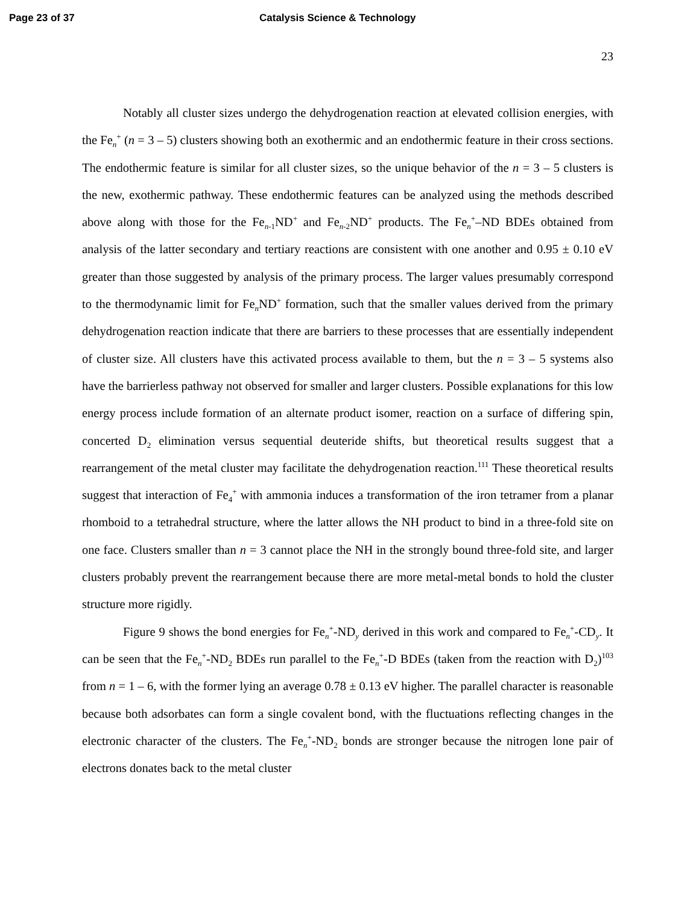Page 23 of 37 Catalysis Science & Technology
23
Notably all cluster sizes undergo the dehydrogenation reaction at elevated collision energies, with the Fe<sub>n</sub><sup>+</sup> (n = 3 – 5) clusters showing both an exothermic and an endothermic feature in their cross sections. The endothermic feature is similar for all cluster sizes, so the unique behavior of the n = 3 – 5 clusters is the new, exothermic pathway. These endothermic features can be analyzed using the methods described above along with those for the Fe<sub>n-1</sub>ND<sup>+</sup> and Fe<sub>n-2</sub>ND<sup>+</sup> products. The Fe<sub>n</sub><sup>+</sup>–ND BDEs obtained from analysis of the latter secondary and tertiary reactions are consistent with one another and 0.95 ± 0.10 eV greater than those suggested by analysis of the primary process. The larger values presumably correspond to the thermodynamic limit for Fe<sub>n</sub>ND<sup>+</sup> formation, such that the smaller values derived from the primary dehydrogenation reaction indicate that there are barriers to these processes that are essentially independent of cluster size. All clusters have this activated process available to them, but the n = 3 – 5 systems also have the barrierless pathway not observed for smaller and larger clusters. Possible explanations for this low energy process include formation of an alternate product isomer, reaction on a surface of differing spin, concerted D<sub>2</sub> elimination versus sequential deuteride shifts, but theoretical results suggest that a rearrangement of the metal cluster may facilitate the dehydrogenation reaction.<sup>111</sup> These theoretical results suggest that interaction of Fe<sub>4</sub><sup>+</sup> with ammonia induces a transformation of the iron tetramer from a planar rhomboid to a tetrahedral structure, where the latter allows the NH product to bind in a three-fold site on one face. Clusters smaller than n = 3 cannot place the NH in the strongly bound three-fold site, and larger clusters probably prevent the rearrangement because there are more metal-metal bonds to hold the cluster structure more rigidly.
Figure 9 shows the bond energies for Fe<sub>n</sub><sup>+</sup>-ND<sub>y</sub> derived in this work and compared to Fe<sub>n</sub><sup>+</sup>-CD<sub>y</sub>. It can be seen that the Fe<sub>n</sub><sup>+</sup>-ND<sub>2</sub> BDEs run parallel to the Fe<sub>n</sub><sup>+</sup>-D BDEs (taken from the reaction with D<sub>2</sub>)<sup>103</sup> from n = 1 – 6, with the former lying an average 0.78 ± 0.13 eV higher. The parallel character is reasonable because both adsorbates can form a single covalent bond, with the fluctuations reflecting changes in the electronic character of the clusters. The Fe<sub>n</sub><sup>+</sup>-ND<sub>2</sub> bonds are stronger because the nitrogen lone pair of electrons donates back to the metal cluster